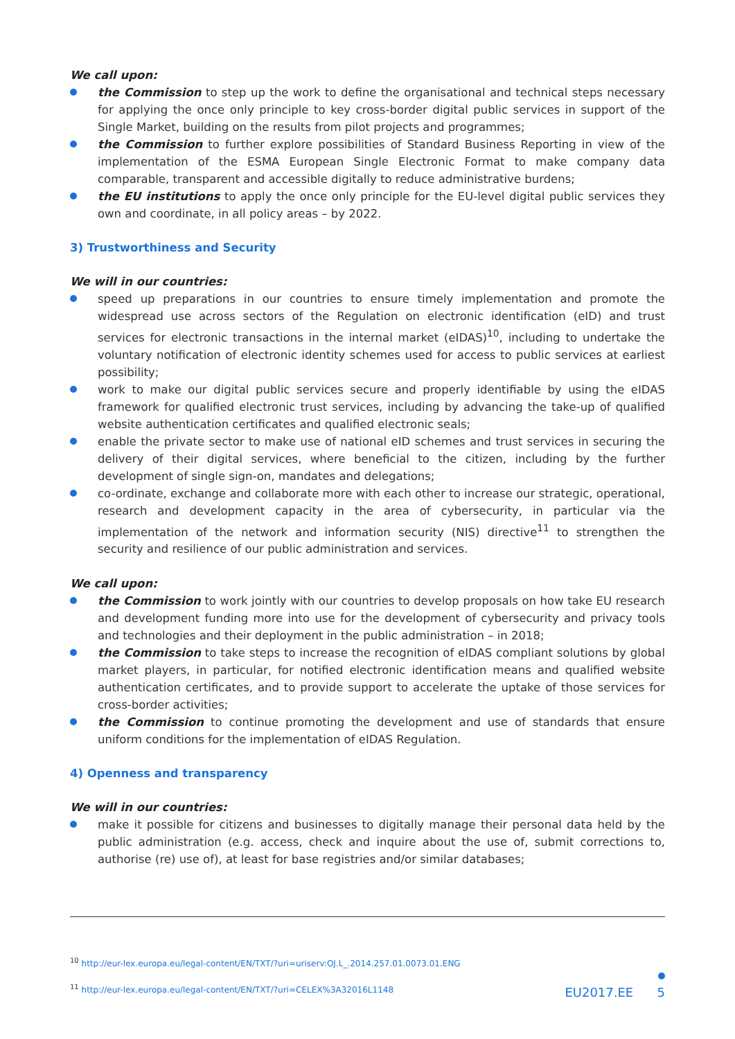We call upon:
the Commission to step up the work to define the organisational and technical steps necessary for applying the once only principle to key cross-border digital public services in support of the Single Market, building on the results from pilot projects and programmes;
the Commission to further explore possibilities of Standard Business Reporting in view of the implementation of the ESMA European Single Electronic Format to make company data comparable, transparent and accessible digitally to reduce administrative burdens;
the EU institutions to apply the once only principle for the EU-level digital public services they own and coordinate, in all policy areas – by 2022.
3) Trustworthiness and Security
We will in our countries:
speed up preparations in our countries to ensure timely implementation and promote the widespread use across sectors of the Regulation on electronic identification (eID) and trust services for electronic transactions in the internal market (eIDAS)<sup>10</sup>, including to undertake the voluntary notification of electronic identity schemes used for access to public services at earliest possibility;
work to make our digital public services secure and properly identifiable by using the eIDAS framework for qualified electronic trust services, including by advancing the take-up of qualified website authentication certificates and qualified electronic seals;
enable the private sector to make use of national eID schemes and trust services in securing the delivery of their digital services, where beneficial to the citizen, including by the further development of single sign-on, mandates and delegations;
co-ordinate, exchange and collaborate more with each other to increase our strategic, operational, research and development capacity in the area of cybersecurity, in particular via the implementation of the network and information security (NIS) directive<sup>11</sup> to strengthen the security and resilience of our public administration and services.
We call upon:
the Commission to work jointly with our countries to develop proposals on how take EU research and development funding more into use for the development of cybersecurity and privacy tools and technologies and their deployment in the public administration – in 2018;
the Commission to take steps to increase the recognition of eIDAS compliant solutions by global market players, in particular, for notified electronic identification means and qualified website authentication certificates, and to provide support to accelerate the uptake of those services for cross-border activities;
the Commission to continue promoting the development and use of standards that ensure uniform conditions for the implementation of eIDAS Regulation.
4) Openness and transparency
We will in our countries:
make it possible for citizens and businesses to digitally manage their personal data held by the public administration (e.g. access, check and inquire about the use of, submit corrections to, authorise (re) use of), at least for base registries and/or similar databases;
<sup>10</sup> http://eur-lex.europa.eu/legal-content/EN/TXT/?uri=uriserv:OJ.L_.2014.257.01.0073.01.ENG
<sup>11</sup> http://eur-lex.europa.eu/legal-content/EN/TXT/?uri=CELEX%3A32016L1148
EU2017.EE 5